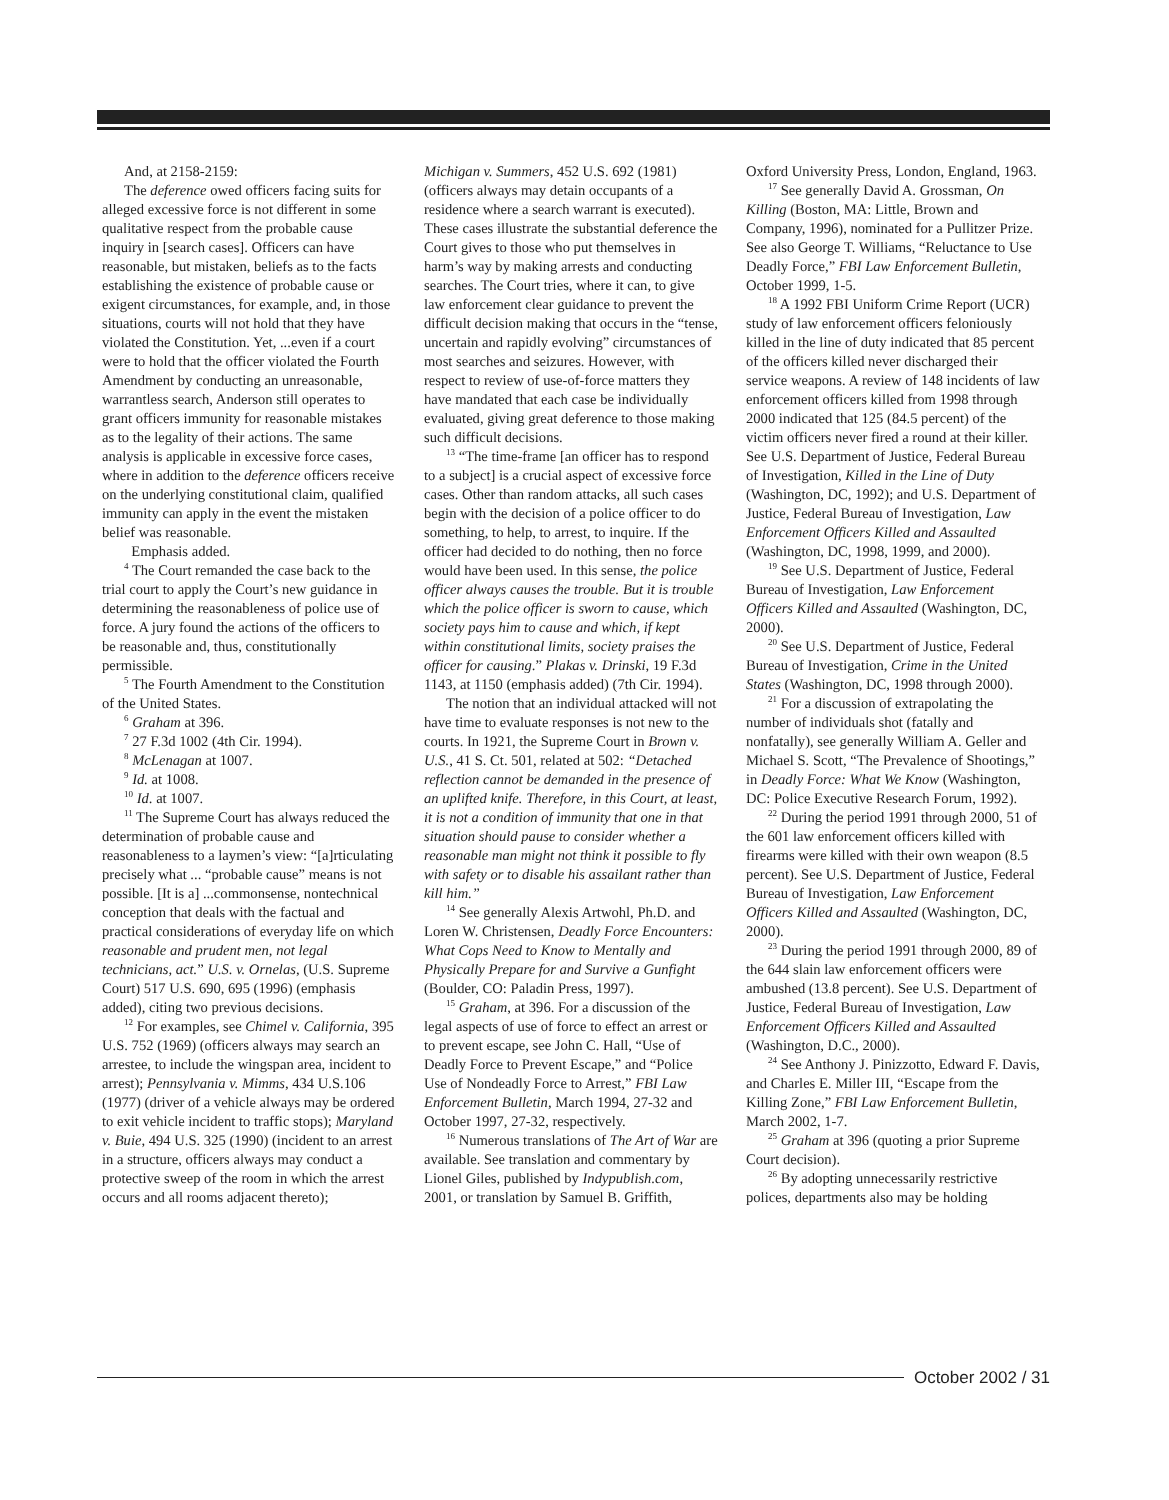And, at 2158-2159:
The deference owed officers facing suits for alleged excessive force is not different in some qualitative respect from the probable cause inquiry in [search cases]. Officers can have reasonable, but mistaken, beliefs as to the facts establishing the existence of probable cause or exigent circumstances, for example, and, in those situations, courts will not hold that they have violated the Constitution. Yet, ...even if a court were to hold that the officer violated the Fourth Amendment by conducting an unreasonable, warrantless search, Anderson still operates to grant officers immunity for reasonable mistakes as to the legality of their actions. The same analysis is applicable in excessive force cases, where in addition to the deference officers receive on the underlying constitutional claim, qualified immunity can apply in the event the mistaken belief was reasonable.
Emphasis added.
<sup>4</sup> The Court remanded the case back to the trial court to apply the Court’s new guidance in determining the reasonableness of police use of force. A jury found the actions of the officers to be reasonable and, thus, constitutionally permissible.
<sup>5</sup> The Fourth Amendment to the Constitution of the United States.
<sup>6</sup> Graham at 396.
<sup>7</sup> 27 F.3d 1002 (4th Cir. 1994).
<sup>8</sup> McLenagan at 1007.
<sup>9</sup> Id. at 1008.
<sup>10</sup> Id. at 1007.
<sup>11</sup> The Supreme Court has always reduced the determination of probable cause and reasonableness to a laymen’s view: “[a]rticulating precisely what ... “probable cause” means is not possible. [It is a] ...commonsense, nontechnical conception that deals with the factual and practical considerations of everyday life on which reasonable and prudent men, not legal technicians, act.” U.S. v. Ornelas, (U.S. Supreme Court) 517 U.S. 690, 695 (1996) (emphasis added), citing two previous decisions.
<sup>12</sup> For examples, see Chimel v. California, 395 U.S. 752 (1969) (officers always may search an arrestee, to include the wingspan area, incident to arrest); Pennsylvania v. Mimms, 434 U.S.106 (1977) (driver of a vehicle always may be ordered to exit vehicle incident to traffic stops); Maryland v. Buie, 494 U.S. 325 (1990) (incident to an arrest in a structure, officers always may conduct a protective sweep of the room in which the arrest occurs and all rooms adjacent thereto);
Michigan v. Summers, 452 U.S. 692 (1981) (officers always may detain occupants of a residence where a search warrant is executed). These cases illustrate the substantial deference the Court gives to those who put themselves in harm’s way by making arrests and conducting searches. The Court tries, where it can, to give law enforcement clear guidance to prevent the difficult decision making that occurs in the “tense, uncertain and rapidly evolving” circumstances of most searches and seizures. However, with respect to review of use-of-force matters they have mandated that each case be individually evaluated, giving great deference to those making such difficult decisions.
<sup>13</sup> “The time-frame [an officer has to respond to a subject] is a crucial aspect of excessive force cases. Other than random attacks, all such cases begin with the decision of a police officer to do something, to help, to arrest, to inquire. If the officer had decided to do nothing, then no force would have been used. In this sense, the police officer always causes the trouble. But it is trouble which the police officer is sworn to cause, which society pays him to cause and which, if kept within constitutional limits, society praises the officer for causing.” Plakas v. Drinski, 19 F.3d 1143, at 1150 (emphasis added) (7th Cir. 1994).
The notion that an individual attacked will not have time to evaluate responses is not new to the courts. In 1921, the Supreme Court in Brown v. U.S., 41 S. Ct. 501, related at 502: “Detached reflection cannot be demanded in the presence of an uplifted knife. Therefore, in this Court, at least, it is not a condition of immunity that one in that situation should pause to consider whether a reasonable man might not think it possible to fly with safety or to disable his assailant rather than kill him.”
<sup>14</sup> See generally Alexis Artwohl, Ph.D. and Loren W. Christensen, Deadly Force Encounters: What Cops Need to Know to Mentally and Physically Prepare for and Survive a Gunfight (Boulder, CO: Paladin Press, 1997).
<sup>15</sup> Graham, at 396. For a discussion of the legal aspects of use of force to effect an arrest or to prevent escape, see John C. Hall, “Use of Deadly Force to Prevent Escape,” and “Police Use of Nondeadly Force to Arrest,” FBI Law Enforcement Bulletin, March 1994, 27-32 and October 1997, 27-32, respectively.
<sup>16</sup> Numerous translations of The Art of War are available. See translation and commentary by Lionel Giles, published by Indypublish.com, 2001, or translation by Samuel B. Griffith,
Oxford University Press, London, England, 1963.
<sup>17</sup> See generally David A. Grossman, On Killing (Boston, MA: Little, Brown and Company, 1996), nominated for a Pullitzer Prize. See also George T. Williams, “Reluctance to Use Deadly Force,” FBI Law Enforcement Bulletin, October 1999, 1-5.
<sup>18</sup> A 1992 FBI Uniform Crime Report (UCR) study of law enforcement officers feloniously killed in the line of duty indicated that 85 percent of the officers killed never discharged their service weapons. A review of 148 incidents of law enforcement officers killed from 1998 through 2000 indicated that 125 (84.5 percent) of the victim officers never fired a round at their killer. See U.S. Department of Justice, Federal Bureau of Investigation, Killed in the Line of Duty (Washington, DC, 1992); and U.S. Department of Justice, Federal Bureau of Investigation, Law Enforcement Officers Killed and Assaulted (Washington, DC, 1998, 1999, and 2000).
<sup>19</sup> See U.S. Department of Justice, Federal Bureau of Investigation, Law Enforcement Officers Killed and Assaulted (Washington, DC, 2000).
<sup>20</sup> See U.S. Department of Justice, Federal Bureau of Investigation, Crime in the United States (Washington, DC, 1998 through 2000).
<sup>21</sup> For a discussion of extrapolating the number of individuals shot (fatally and nonfatally), see generally William A. Geller and Michael S. Scott, “The Prevalence of Shootings,” in Deadly Force: What We Know (Washington, DC: Police Executive Research Forum, 1992).
<sup>22</sup> During the period 1991 through 2000, 51 of the 601 law enforcement officers killed with firearms were killed with their own weapon (8.5 percent). See U.S. Department of Justice, Federal Bureau of Investigation, Law Enforcement Officers Killed and Assaulted (Washington, DC, 2000).
<sup>23</sup> During the period 1991 through 2000, 89 of the 644 slain law enforcement officers were ambushed (13.8 percent). See U.S. Department of Justice, Federal Bureau of Investigation, Law Enforcement Officers Killed and Assaulted (Washington, D.C., 2000).
<sup>24</sup> See Anthony J. Pinizzotto, Edward F. Davis, and Charles E. Miller III, “Escape from the Killing Zone,” FBI Law Enforcement Bulletin, March 2002, 1-7.
<sup>25</sup> Graham at 396 (quoting a prior Supreme Court decision).
<sup>26</sup> By adopting unnecessarily restrictive polices, departments also may be holding
October 2002 / 31